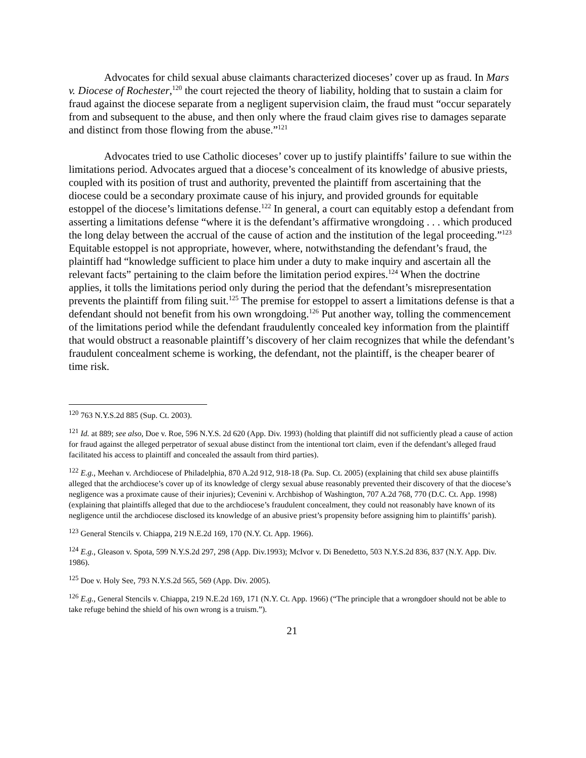Advocates for child sexual abuse claimants characterized dioceses’ cover up as fraud. In Mars v. Diocese of Rochester,<sup>120</sup> the court rejected the theory of liability, holding that to sustain a claim for fraud against the diocese separate from a negligent supervision claim, the fraud must “occur separately from and subsequent to the abuse, and then only where the fraud claim gives rise to damages separate and distinct from those flowing from the abuse.”<sup>121</sup>
Advocates tried to use Catholic dioceses’ cover up to justify plaintiffs’ failure to sue within the limitations period. Advocates argued that a diocese’s concealment of its knowledge of abusive priests, coupled with its position of trust and authority, prevented the plaintiff from ascertaining that the diocese could be a secondary proximate cause of his injury, and provided grounds for equitable estoppel of the diocese’s limitations defense.<sup>122</sup> In general, a court can equitably estop a defendant from asserting a limitations defense “where it is the defendant’s affirmative wrongdoing . . . which produced the long delay between the accrual of the cause of action and the institution of the legal proceeding.”<sup>123</sup> Equitable estoppel is not appropriate, however, where, notwithstanding the defendant’s fraud, the plaintiff had “knowledge sufficient to place him under a duty to make inquiry and ascertain all the relevant facts” pertaining to the claim before the limitation period expires.<sup>124</sup> When the doctrine applies, it tolls the limitations period only during the period that the defendant’s misrepresentation prevents the plaintiff from filing suit.<sup>125</sup> The premise for estoppel to assert a limitations defense is that a defendant should not benefit from his own wrongdoing.<sup>126</sup> Put another way, tolling the commencement of the limitations period while the defendant fraudulently concealed key information from the plaintiff that would obstruct a reasonable plaintiff’s discovery of her claim recognizes that while the defendant’s fraudulent concealment scheme is working, the defendant, not the plaintiff, is the cheaper bearer of time risk.
<sup>120</sup> 763 N.Y.S.2d 885 (Sup. Ct. 2003).
<sup>121</sup> Id. at 889; see also, Doe v. Roe, 596 N.Y.S. 2d 620 (App. Div. 1993) (holding that plaintiff did not sufficiently plead a cause of action for fraud against the alleged perpetrator of sexual abuse distinct from the intentional tort claim, even if the defendant’s alleged fraud facilitated his access to plaintiff and concealed the assault from third parties).
<sup>122</sup> E.g., Meehan v. Archdiocese of Philadelphia, 870 A.2d 912, 918-18 (Pa. Sup. Ct. 2005) (explaining that child sex abuse plaintiffs alleged that the archdiocese’s cover up of its knowledge of clergy sexual abuse reasonably prevented their discovery of that the diocese’s negligence was a proximate cause of their injuries); Cevenini v. Archbishop of Washington, 707 A.2d 768, 770 (D.C. Ct. App. 1998) (explaining that plaintiffs alleged that due to the archdiocese’s fraudulent concealment, they could not reasonably have known of its negligence until the archdiocese disclosed its knowledge of an abusive priest’s propensity before assigning him to plaintiffs’ parish).
<sup>123</sup> General Stencils v. Chiappa, 219 N.E.2d 169, 170 (N.Y. Ct. App. 1966).
<sup>124</sup> E.g., Gleason v. Spota, 599 N.Y.S.2d 297, 298 (App. Div.1993); McIvor v. Di Benedetto, 503 N.Y.S.2d 836, 837 (N.Y. App. Div. 1986).
<sup>125</sup> Doe v. Holy See, 793 N.Y.S.2d 565, 569 (App. Div. 2005).
<sup>126</sup> E.g., General Stencils v. Chiappa, 219 N.E.2d 169, 171 (N.Y. Ct. App. 1966) (“The principle that a wrongdoer should not be able to take refuge behind the shield of his own wrong is a truism.”).
21